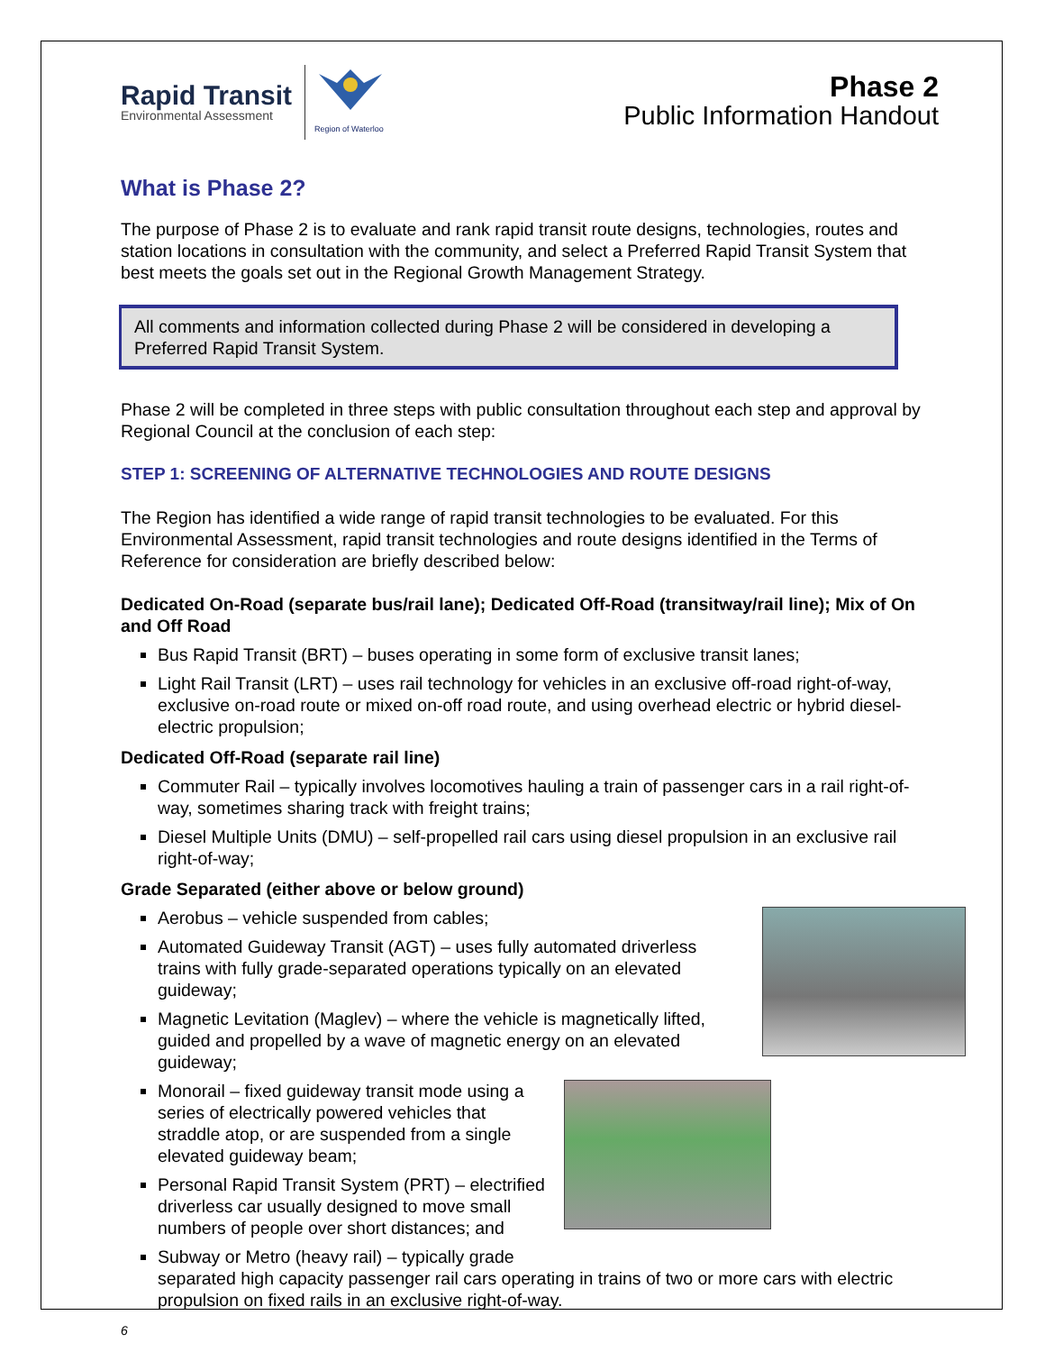Rapid Transit
Environmental Assessment
Region of Waterloo
Phase 2
Public Information Handout
What is Phase 2?
The purpose of Phase 2 is to evaluate and rank rapid transit route designs, technologies, routes and station locations in consultation with the community, and select a Preferred Rapid Transit System that best meets the goals set out in the Regional Growth Management Strategy.
All comments and information collected during Phase 2 will be considered in developing a Preferred Rapid Transit System.
Phase 2 will be completed in three steps with public consultation throughout each step and approval by Regional Council at the conclusion of each step:
STEP 1: SCREENING OF ALTERNATIVE TECHNOLOGIES AND ROUTE DESIGNS
The Region has identified a wide range of rapid transit technologies to be evaluated. For this Environmental Assessment, rapid transit technologies and route designs identified in the Terms of Reference for consideration are briefly described below:
Dedicated On-Road (separate bus/rail lane); Dedicated Off-Road (transitway/rail line); Mix of On and Off Road
Bus Rapid Transit (BRT) – buses operating in some form of exclusive transit lanes;
Light Rail Transit (LRT) – uses rail technology for vehicles in an exclusive off-road right-of-way, exclusive on-road route or mixed on-off road route, and using overhead electric or hybrid diesel-electric propulsion;
Dedicated Off-Road (separate rail line)
Commuter Rail – typically involves locomotives hauling a train of passenger cars in a rail right-of-way, sometimes sharing track with freight trains;
Diesel Multiple Units (DMU) – self-propelled rail cars using diesel propulsion in an exclusive rail right-of-way;
Grade Separated (either above or below ground)
Aerobus – vehicle suspended from cables;
Automated Guideway Transit (AGT) – uses fully automated driverless trains with fully grade-separated operations typically on an elevated guideway;
Magnetic Levitation (Maglev) – where the vehicle is magnetically lifted, guided and propelled by a wave of magnetic energy on an elevated guideway;
Monorail – fixed guideway transit mode using a series of electrically powered vehicles that straddle atop, or are suspended from a single elevated guideway beam;
Personal Rapid Transit System (PRT) – electrified driverless car usually designed to move small numbers of people over short distances; and
Subway or Metro (heavy rail) – typically grade separated high capacity passenger rail cars operating in trains of two or more cars with electric propulsion on fixed rails in an exclusive right-of-way.
6